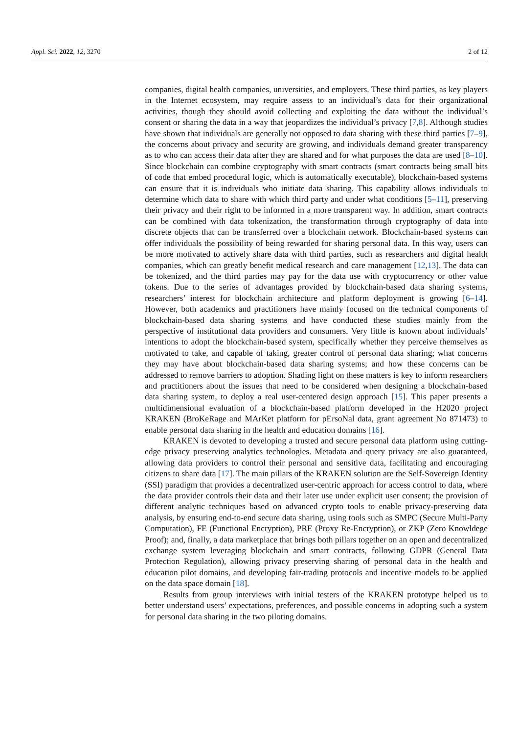Appl. Sci. 2022, 12, 3270 2 of 12
companies, digital health companies, universities, and employers. These third parties, as key players in the Internet ecosystem, may require assess to an individual’s data for their organizational activities, though they should avoid collecting and exploiting the data without the individual’s consent or sharing the data in a way that jeopardizes the individual’s privacy [7,8]. Although studies have shown that individuals are generally not opposed to data sharing with these third parties [7–9], the concerns about privacy and security are growing, and individuals demand greater transparency as to who can access their data after they are shared and for what purposes the data are used [8–10]. Since blockchain can combine cryptography with smart contracts (smart contracts being small bits of code that embed procedural logic, which is automatically executable), blockchain-based systems can ensure that it is individuals who initiate data sharing. This capability allows individuals to determine which data to share with which third party and under what conditions [5–11], preserving their privacy and their right to be informed in a more transparent way. In addition, smart contracts can be combined with data tokenization, the transformation through cryptography of data into discrete objects that can be transferred over a blockchain network. Blockchain-based systems can offer individuals the possibility of being rewarded for sharing personal data. In this way, users can be more motivated to actively share data with third parties, such as researchers and digital health companies, which can greatly benefit medical research and care management [12,13]. The data can be tokenized, and the third parties may pay for the data use with cryptocurrency or other value tokens. Due to the series of advantages provided by blockchain-based data sharing systems, researchers’ interest for blockchain architecture and platform deployment is growing [6–14]. However, both academics and practitioners have mainly focused on the technical components of blockchain-based data sharing systems and have conducted these studies mainly from the perspective of institutional data providers and consumers. Very little is known about individuals’ intentions to adopt the blockchain-based system, specifically whether they perceive themselves as motivated to take, and capable of taking, greater control of personal data sharing; what concerns they may have about blockchain-based data sharing systems; and how these concerns can be addressed to remove barriers to adoption. Shading light on these matters is key to inform researchers and practitioners about the issues that need to be considered when designing a blockchain-based data sharing system, to deploy a real user-centered design approach [15]. This paper presents a multidimensional evaluation of a blockchain-based platform developed in the H2020 project KRAKEN (BroKeRage and MArKet platform for pErsoNal data, grant agreement No 871473) to enable personal data sharing in the health and education domains [16].
KRAKEN is devoted to developing a trusted and secure personal data platform using cutting-edge privacy preserving analytics technologies. Metadata and query privacy are also guaranteed, allowing data providers to control their personal and sensitive data, facilitating and encouraging citizens to share data [17]. The main pillars of the KRAKEN solution are the Self-Sovereign Identity (SSI) paradigm that provides a decentralized user-centric approach for access control to data, where the data provider controls their data and their later use under explicit user consent; the provision of different analytic techniques based on advanced crypto tools to enable privacy-preserving data analysis, by ensuring end-to-end secure data sharing, using tools such as SMPC (Secure Multi-Party Computation), FE (Functional Encryption), PRE (Proxy Re-Encryption), or ZKP (Zero Knowldege Proof); and, finally, a data marketplace that brings both pillars together on an open and decentralized exchange system leveraging blockchain and smart contracts, following GDPR (General Data Protection Regulation), allowing privacy preserving sharing of personal data in the health and education pilot domains, and developing fair-trading protocols and incentive models to be applied on the data space domain [18].
Results from group interviews with initial testers of the KRAKEN prototype helped us to better understand users’ expectations, preferences, and possible concerns in adopting such a system for personal data sharing in the two piloting domains.